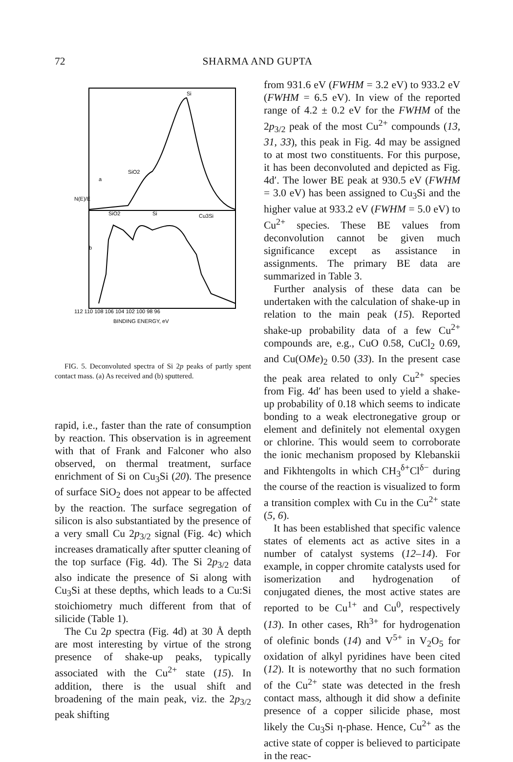72 SHARMA AND GUPTA
Si
SiO2
SiO2
Si
Cu3Si
a
b
112 110 108 106 104 102 100 98 96
BINDING ENERGY, eV
N(E)/E
FIG. 5. Deconvoluted spectra of Si 2p peaks of partly spent contact mass. (a) As received and (b) sputtered.
rapid, i.e., faster than the rate of consumption by reaction. This observation is in agreement with that of Frank and Falconer who also observed, on thermal treatment, surface enrichment of Si on Cu<sub>3</sub>Si (20). The presence of surface SiO<sub>2</sub> does not appear to be affected by the reaction. The surface segregation of silicon is also substantiated by the presence of a very small Cu 2p<sub>3/2</sub> signal (Fig. 4c) which increases dramatically after sputter cleaning of the top surface (Fig. 4d). The Si 2p<sub>3/2</sub> data also indicate the presence of Si along with Cu<sub>3</sub>Si at these depths, which leads to a Cu:Si stoichiometry much different from that of silicide (Table 1).
The Cu 2p spectra (Fig. 4d) at 30 Å depth are most interesting by virtue of the strong presence of shake-up peaks, typically associated with the Cu<sup>2+</sup> state (15). In addition, there is the usual shift and broadening of the main peak, viz. the 2p<sub>3/2</sub> peak shifting
from 931.6 eV (FWHM = 3.2 eV) to 933.2 eV (FWHM = 6.5 eV). In view of the reported range of 4.2 ± 0.2 eV for the FWHM of the 2p<sub>3/2</sub> peak of the most Cu<sup>2+</sup> compounds (13, 31, 33), this peak in Fig. 4d may be assigned to at most two constituents. For this purpose, it has been deconvoluted and depicted as Fig. 4d′. The lower BE peak at 930.5 eV (FWHM = 3.0 eV) has been assigned to Cu<sub>3</sub>Si and the higher value at 933.2 eV (FWHM = 5.0 eV) to Cu<sup>2+</sup> species. These BE values from deconvolution cannot be given much significance except as assistance in assignments. The primary BE data are summarized in Table 3.
Further analysis of these data can be undertaken with the calculation of shake-up in relation to the main peak (15). Reported shake-up probability data of a few Cu<sup>2+</sup> compounds are, e.g., CuO 0.58, CuCl<sub>2</sub> 0.69, and Cu(OMe)<sub>2</sub> 0.50 (33). In the present case the peak area related to only Cu<sup>2+</sup> species from Fig. 4d′ has been used to yield a shake-up probability of 0.18 which seems to indicate bonding to a weak electronegative group or element and definitely not elemental oxygen or chlorine. This would seem to corroborate the ionic mechanism proposed by Klebanskii and Fikhtengolts in which CH<sub>3</sub><sup>δ+</sup>Cl<sup>δ−</sup> during the course of the reaction is visualized to form a transition complex with Cu in the Cu<sup>2+</sup> state (5, 6).
It has been established that specific valence states of elements act as active sites in a number of catalyst systems (12–14). For example, in copper chromite catalysts used for isomerization and hydrogenation of conjugated dienes, the most active states are reported to be Cu<sup>1+</sup> and Cu<sup>0</sup>, respectively (13). In other cases, Rh<sup>3+</sup> for hydrogenation of olefinic bonds (14) and V<sup>5+</sup> in V<sub>2</sub>O<sub>5</sub> for oxidation of alkyl pyridines have been cited (12). It is noteworthy that no such formation of the Cu<sup>2+</sup> state was detected in the fresh contact mass, although it did show a definite presence of a copper silicide phase, most likely the Cu<sub>3</sub>Si η-phase. Hence, Cu<sup>2+</sup> as the active state of copper is believed to participate in the reac-